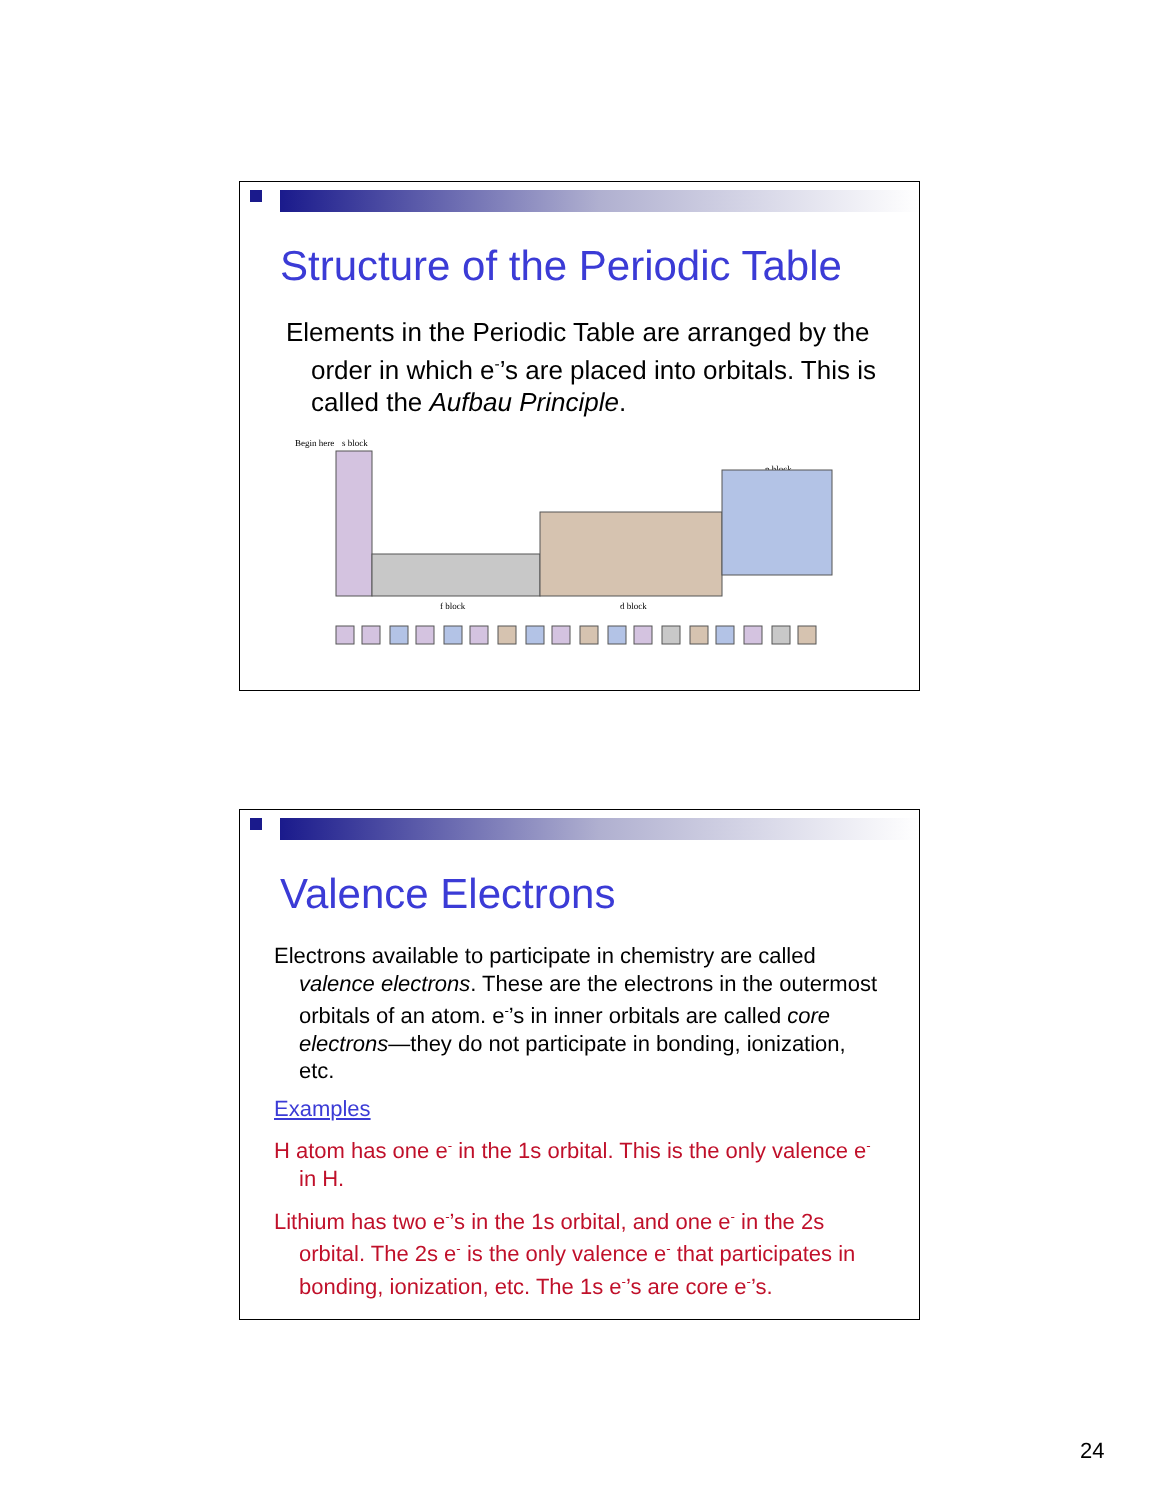Structure of the Periodic Table
Elements in the Periodic Table are arranged by the order in which e<sup>-</sup>’s are placed into orbitals. This is called the Aufbau Principle.
Begin here
s block
p block
f block
d block
Valence Electrons
Electrons available to participate in chemistry are called valence electrons. These are the electrons in the outermost orbitals of an atom. e<sup>-</sup>’s in inner orbitals are called core electrons—they do not participate in bonding, ionization, etc.
Examples
H atom has one e<sup>-</sup> in the 1s orbital. This is the only valence e<sup>-</sup> in H.
Lithium has two e<sup>-</sup>’s in the 1s orbital, and one e<sup>-</sup> in the 2s orbital. The 2s e<sup>-</sup> is the only valence e<sup>-</sup> that participates in bonding, ionization, etc. The 1s e<sup>-</sup>’s are core e<sup>-</sup>’s.
24